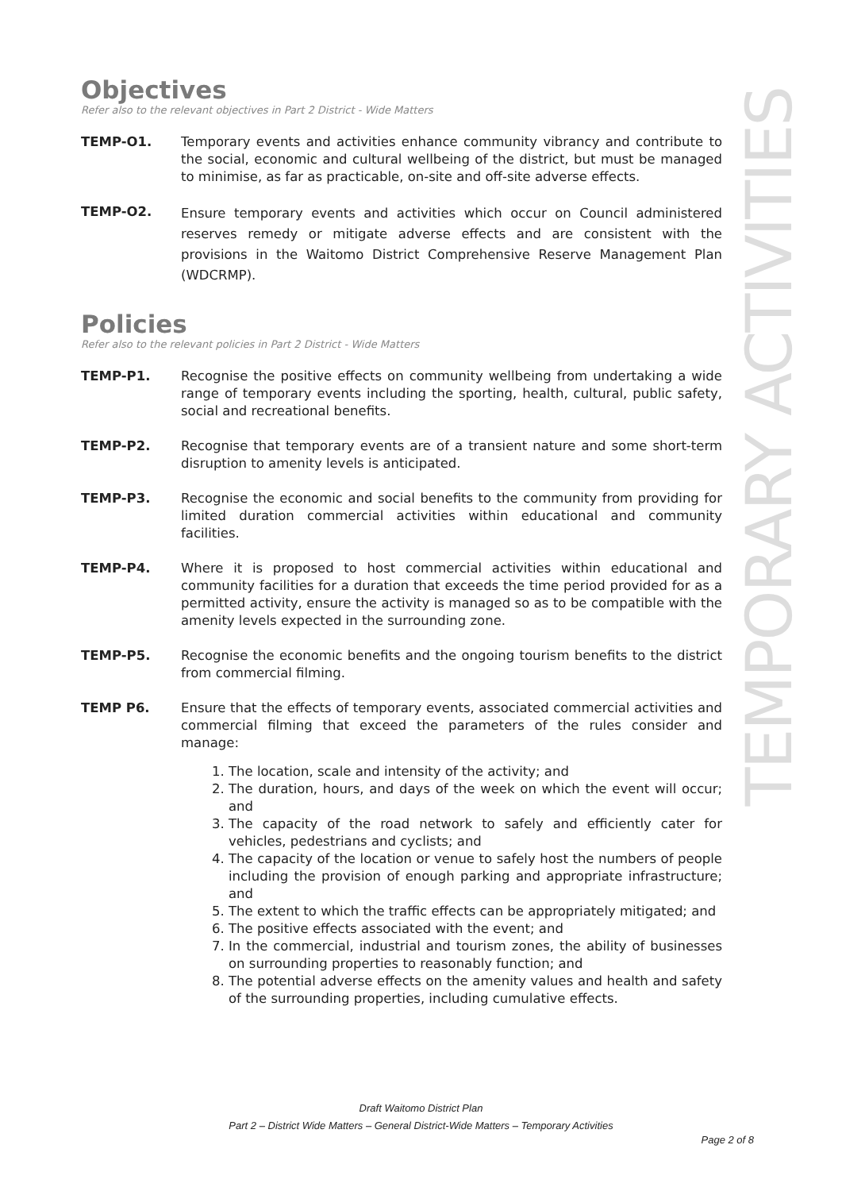TEMPORARY ACTIVITIES
Objectives
Refer also to the relevant objectives in Part 2 District - Wide Matters
TEMP-O1. Temporary events and activities enhance community vibrancy and contribute to the social, economic and cultural wellbeing of the district, but must be managed to minimise, as far as practicable, on-site and off-site adverse effects.
TEMP-O2.
Ensure temporary events and activities which occur on Council administered reserves remedy or mitigate adverse effects and are consistent with the provisions in the Waitomo District Comprehensive Reserve Management Plan (WDCRMP).
Policies
Refer also to the relevant policies in Part 2 District - Wide Matters
TEMP-P1. Recognise the positive effects on community wellbeing from undertaking a wide range of temporary events including the sporting, health, cultural, public safety, social and recreational benefits.
TEMP-P2. Recognise that temporary events are of a transient nature and some short-term disruption to amenity levels is anticipated.
TEMP-P3. Recognise the economic and social benefits to the community from providing for limited duration commercial activities within educational and community facilities.
TEMP-P4. Where it is proposed to host commercial activities within educational and community facilities for a duration that exceeds the time period provided for as a permitted activity, ensure the activity is managed so as to be compatible with the amenity levels expected in the surrounding zone.
TEMP-P5. Recognise the economic benefits and the ongoing tourism benefits to the district from commercial filming.
TEMP P6. Ensure that the effects of temporary events, associated commercial activities and commercial filming that exceed the parameters of the rules consider and manage:
1. The location, scale and intensity of the activity; and
2. The duration, hours, and days of the week on which the event will occur; and
3. The capacity of the road network to safely and efficiently cater for vehicles, pedestrians and cyclists; and
4. The capacity of the location or venue to safely host the numbers of people including the provision of enough parking and appropriate infrastructure; and
5. The extent to which the traffic effects can be appropriately mitigated; and
6. The positive effects associated with the event; and
7. In the commercial, industrial and tourism zones, the ability of businesses on surrounding properties to reasonably function; and
8. The potential adverse effects on the amenity values and health and safety of the surrounding properties, including cumulative effects.
Draft Waitomo District Plan
Part 2 – District Wide Matters – General District-Wide Matters – Temporary Activities
Page 2 of 8